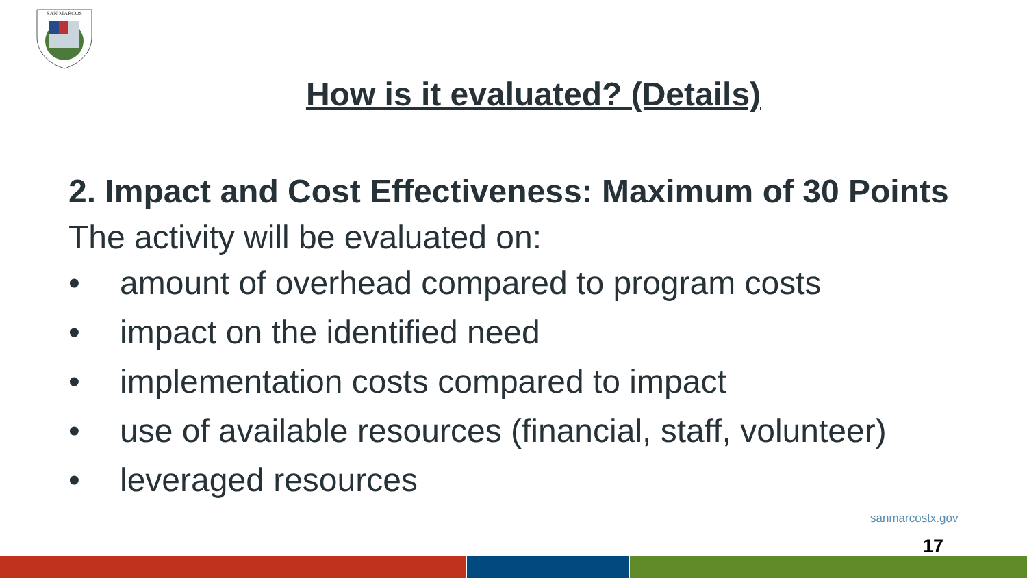SAN MARCOS
How is it evaluated? (Details)
2. Impact and Cost Effectiveness: Maximum of 30 Points
The activity will be evaluated on:
• amount of overhead compared to program costs
• impact on the identified need
• implementation costs compared to impact
• use of available resources (financial, staff, volunteer)
• leveraged resources
sanmarcostx.gov
17